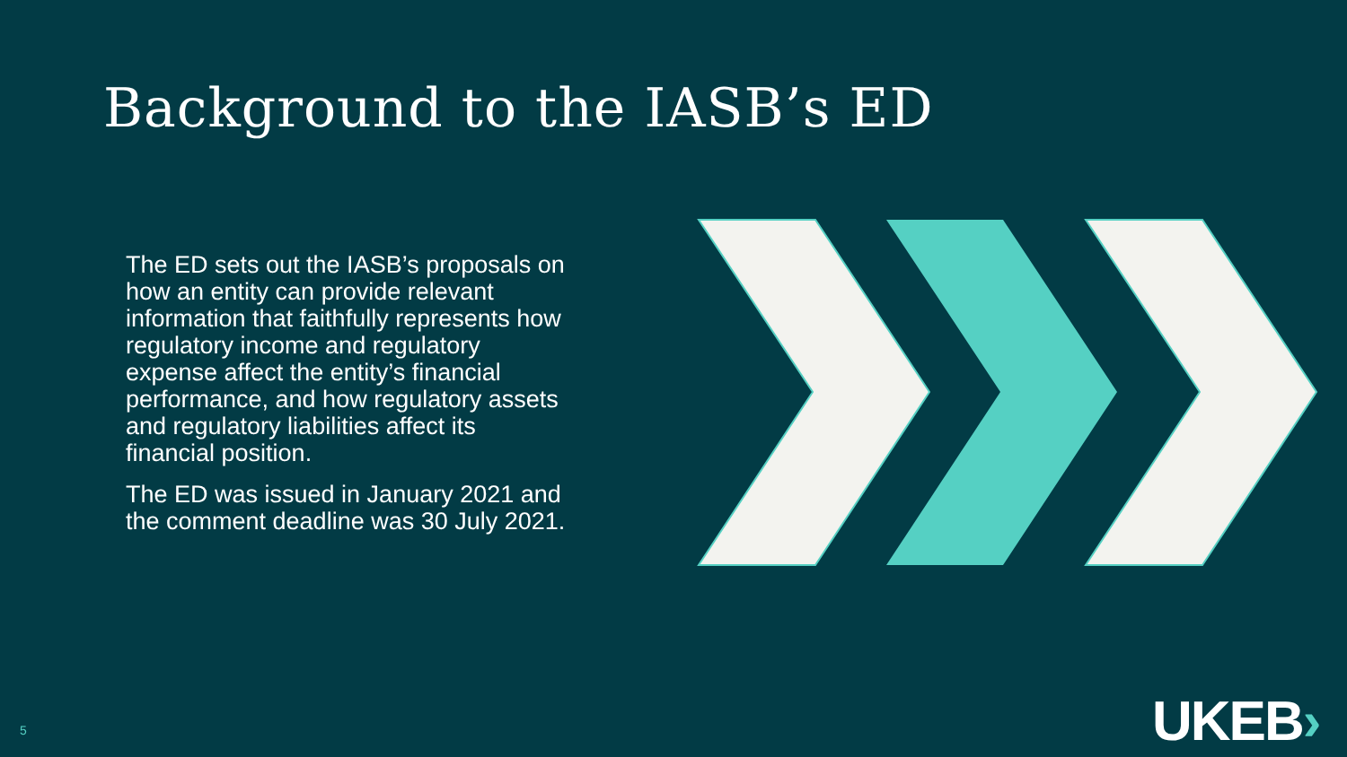Background to the IASB’s ED
The ED sets out the IASB’s proposals on how an entity can provide relevant information that faithfully represents how regulatory income and regulatory expense affect the entity’s financial performance, and how regulatory assets and regulatory liabilities affect its financial position.
The ED was issued in January 2021 and the comment deadline was 30 July 2021.
UKEB›
5